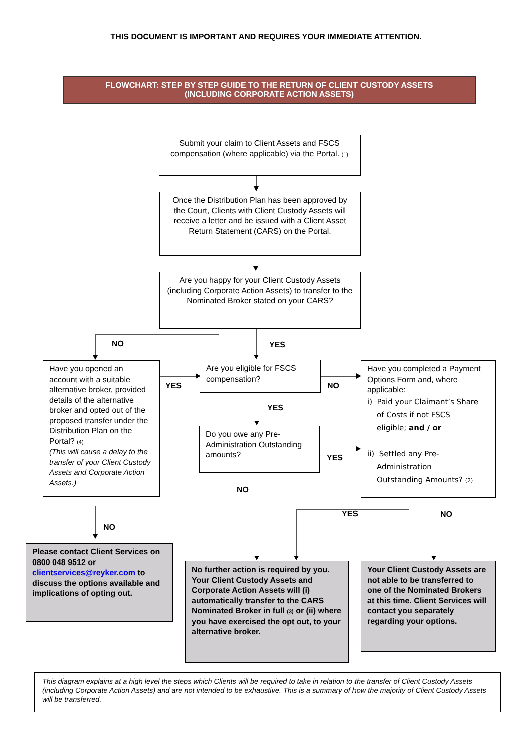THIS DOCUMENT IS IMPORTANT AND REQUIRES YOUR IMMEDIATE ATTENTION.
FLOWCHART: STEP BY STEP GUIDE TO THE RETURN OF CLIENT CUSTODY ASSETS
(INCLUDING CORPORATE ACTION ASSETS)
Submit your claim to Client Assets and FSCS compensation (where applicable) via the Portal. (1)
Once the Distribution Plan has been approved by the Court, Clients with Client Custody Assets will receive a letter and be issued with a Client Asset Return Statement (CARS) on the Portal.
Are you happy for your Client Custody Assets (including Corporate Action Assets) to transfer to the Nominated Broker stated on your CARS?
NO YES
Have you opened an account with a suitable alternative broker, provided details of the alternative broker and opted out of the proposed transfer under the Distribution Plan on the Portal? (4)
(This will cause a delay to the transfer of your Client Custody Assets and Corporate Action Assets.)
YES
Are you eligible for FSCS compensation?
NO
Have you completed a Payment Options Form and, where applicable:
i) Paid your Claimant’s Share
of Costs if not FSCS
eligible; and / or
ii) Settled any Pre-
Administration
Outstanding Amounts? (2)
YES
Do you owe any Pre-Administration Outstanding amounts?
YES
NO
YES NO
NO
Please contact Client Services on 0800 048 9512 or clientservices@reyker.com to discuss the options available and implications of opting out.
No further action is required by you. Your Client Custody Assets and Corporate Action Assets will (i) automatically transfer to the CARS Nominated Broker in full (3) or (ii) where you have exercised the opt out, to your alternative broker.
Your Client Custody Assets are not able to be transferred to one of the Nominated Brokers at this time. Client Services will contact you separately regarding your options.
This diagram explains at a high level the steps which Clients will be required to take in relation to the transfer of Client Custody Assets (including Corporate Action Assets) and are not intended to be exhaustive. This is a summary of how the majority of Client Custody Assets will be transferred.